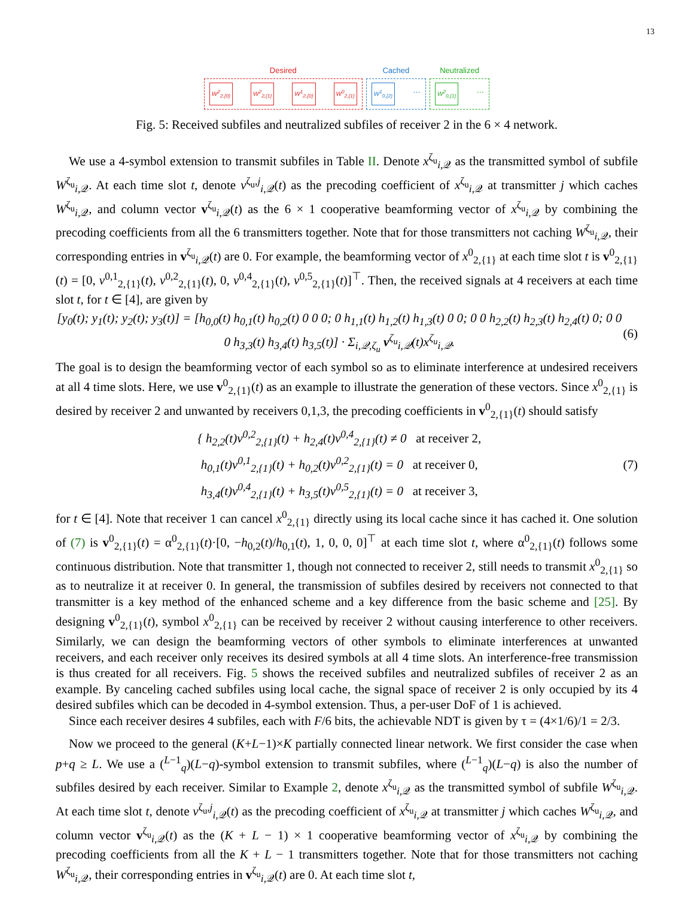13
Desired
W<sup>2</sup><sub>2,{0}</sub> W<sup>2</sup><sub>2,{1}</sub> W<sup>1</sup><sub>2,{0}</sub> W<sup>0</sup><sub>2,{1}</sub>
Cached
W<sup>1</sup><sub>0,{2}</sub> …
Neutralized
W<sup>2</sup><sub>0,{1}</sub> …
Fig. 5: Received subfiles and neutralized subfiles of receiver 2 in the 6 × 4 network.
We use a 4-symbol extension to transmit subfiles in Table II. Denote x<sup>ζ<sub>u</sub></sup><sub>i,𝒬</sub> as the transmitted symbol of subfile W<sup>ζ<sub>u</sub></sup><sub>i,𝒬</sub>. At each time slot t, denote v<sup>ζ<sub>u</sub>,j</sup><sub>i,𝒬</sub>(t) as the precoding coefficient of x<sup>ζ<sub>u</sub></sup><sub>i,𝒬</sub> at transmitter j which caches W<sup>ζ<sub>u</sub></sup><sub>i,𝒬</sub>, and column vector v<sup>ζ<sub>u</sub></sup><sub>i,𝒬</sub>(t) as the 6 × 1 cooperative beamforming vector of x<sup>ζ<sub>u</sub></sup><sub>i,𝒬</sub> by combining the precoding coefficients from all the 6 transmitters together. Note that for those transmitters not caching W<sup>ζ<sub>u</sub></sup><sub>i,𝒬</sub>, their corresponding entries in v<sup>ζ<sub>u</sub></sup><sub>i,𝒬</sub>(t) are 0. For example, the beamforming vector of x<sup>0</sup><sub>2,{1}</sub> at each time slot t is v<sup>0</sup><sub>2,{1}</sub>(t) = [0, v<sup>0,1</sup><sub>2,{1}</sub>(t), v<sup>0,2</sup><sub>2,{1}</sub>(t), 0, v<sup>0,4</sup><sub>2,{1}</sub>(t), v<sup>0,5</sup><sub>2,{1}</sub>(t)]<sup>⊤</sup>. Then, the received signals at 4 receivers at each time slot t, for t ∈ [4], are given by
[y<sub>0</sub>(t); y<sub>1</sub>(t); y<sub>2</sub>(t); y<sub>3</sub>(t)] = [h<sub>0,0</sub>(t) h<sub>0,1</sub>(t) h<sub>0,2</sub>(t) 0 0 0; 0 h<sub>1,1</sub>(t) h<sub>1,2</sub>(t) h<sub>1,3</sub>(t) 0 0; 0 0 h<sub>2,2</sub>(t) h<sub>2,3</sub>(t) h<sub>2,4</sub>(t) 0; 0 0 0 h<sub>3,3</sub>(t) h<sub>3,4</sub>(t) h<sub>3,5</sub>(t)] · Σ<sub>i,𝒬,ζ<sub>u</sub></sub> v<sup>ζ<sub>u</sub></sup><sub>i,𝒬</sub>(t)x<sup>ζ<sub>u</sub></sup><sub>i,𝒬</sub>.
(6)
The goal is to design the beamforming vector of each symbol so as to eliminate interference at undesired receivers at all 4 time slots. Here, we use v<sup>0</sup><sub>2,{1}</sub>(t) as an example to illustrate the generation of these vectors. Since x<sup>0</sup><sub>2,{1}</sub> is desired by receiver 2 and unwanted by receivers 0,1,3, the precoding coefficients in v<sup>0</sup><sub>2,{1}</sub>(t) should satisfy
{ h<sub>2,2</sub>(t)v<sup>0,2</sup><sub>2,{1}</sub>(t) + h<sub>2,4</sub>(t)v<sup>0,4</sup><sub>2,{1}</sub>(t) ≠ 0 at receiver 2,
h<sub>0,1</sub>(t)v<sup>0,1</sup><sub>2,{1}</sub>(t) + h<sub>0,2</sub>(t)v<sup>0,2</sup><sub>2,{1}</sub>(t) = 0 at receiver 0,
h<sub>3,4</sub>(t)v<sup>0,4</sup><sub>2,{1}</sub>(t) + h<sub>3,5</sub>(t)v<sup>0,5</sup><sub>2,{1}</sub>(t) = 0 at receiver 3,
(7)
for t ∈ [4]. Note that receiver 1 can cancel x<sup>0</sup><sub>2,{1}</sub> directly using its local cache since it has cached it. One solution of (7) is v<sup>0</sup><sub>2,{1}</sub>(t) = α<sup>0</sup><sub>2,{1}</sub>(t)·[0, −h<sub>0,2</sub>(t)/h<sub>0,1</sub>(t), 1, 0, 0, 0]<sup>⊤</sup> at each time slot t, where α<sup>0</sup><sub>2,{1}</sub>(t) follows some continuous distribution. Note that transmitter 1, though not connected to receiver 2, still needs to transmit x<sup>0</sup><sub>2,{1}</sub> so as to neutralize it at receiver 0. In general, the transmission of subfiles desired by receivers not connected to that transmitter is a key method of the enhanced scheme and a key difference from the basic scheme and [25]. By designing v<sup>0</sup><sub>2,{1}</sub>(t), symbol x<sup>0</sup><sub>2,{1}</sub> can be received by receiver 2 without causing interference to other receivers. Similarly, we can design the beamforming vectors of other symbols to eliminate interferences at unwanted receivers, and each receiver only receives its desired symbols at all 4 time slots. An interference-free transmission is thus created for all receivers. Fig. 5 shows the received subfiles and neutralized subfiles of receiver 2 as an example. By canceling cached subfiles using local cache, the signal space of receiver 2 is only occupied by its 4 desired subfiles which can be decoded in 4-symbol extension. Thus, a per-user DoF of 1 is achieved.
Since each receiver desires 4 subfiles, each with F/6 bits, the achievable NDT is given by τ = (4×1/6)/1 = 2/3.
Now we proceed to the general (K+L−1)×K partially connected linear network. We first consider the case when p+q ≥ L. We use a (<sup>L−1</sup><sub>q</sub>)(L−q)-symbol extension to transmit subfiles, where (<sup>L−1</sup><sub>q</sub>)(L−q) is also the number of subfiles desired by each receiver. Similar to Example 2, denote x<sup>ζ<sub>u</sub></sup><sub>i,𝒬</sub> as the transmitted symbol of subfile W<sup>ζ<sub>u</sub></sup><sub>i,𝒬</sub>. At each time slot t, denote v<sup>ζ<sub>u</sub>,j</sup><sub>i,𝒬</sub>(t) as the precoding coefficient of x<sup>ζ<sub>u</sub></sup><sub>i,𝒬</sub> at transmitter j which caches W<sup>ζ<sub>u</sub></sup><sub>i,𝒬</sub>, and column vector v<sup>ζ<sub>u</sub></sup><sub>i,𝒬</sub>(t) as the (K + L − 1) × 1 cooperative beamforming vector of x<sup>ζ<sub>u</sub></sup><sub>i,𝒬</sub> by combining the precoding coefficients from all the K + L − 1 transmitters together. Note that for those transmitters not caching W<sup>ζ<sub>u</sub></sup><sub>i,𝒬</sub>, their corresponding entries in v<sup>ζ<sub>u</sub></sup><sub>i,𝒬</sub>(t) are 0. At each time slot t,